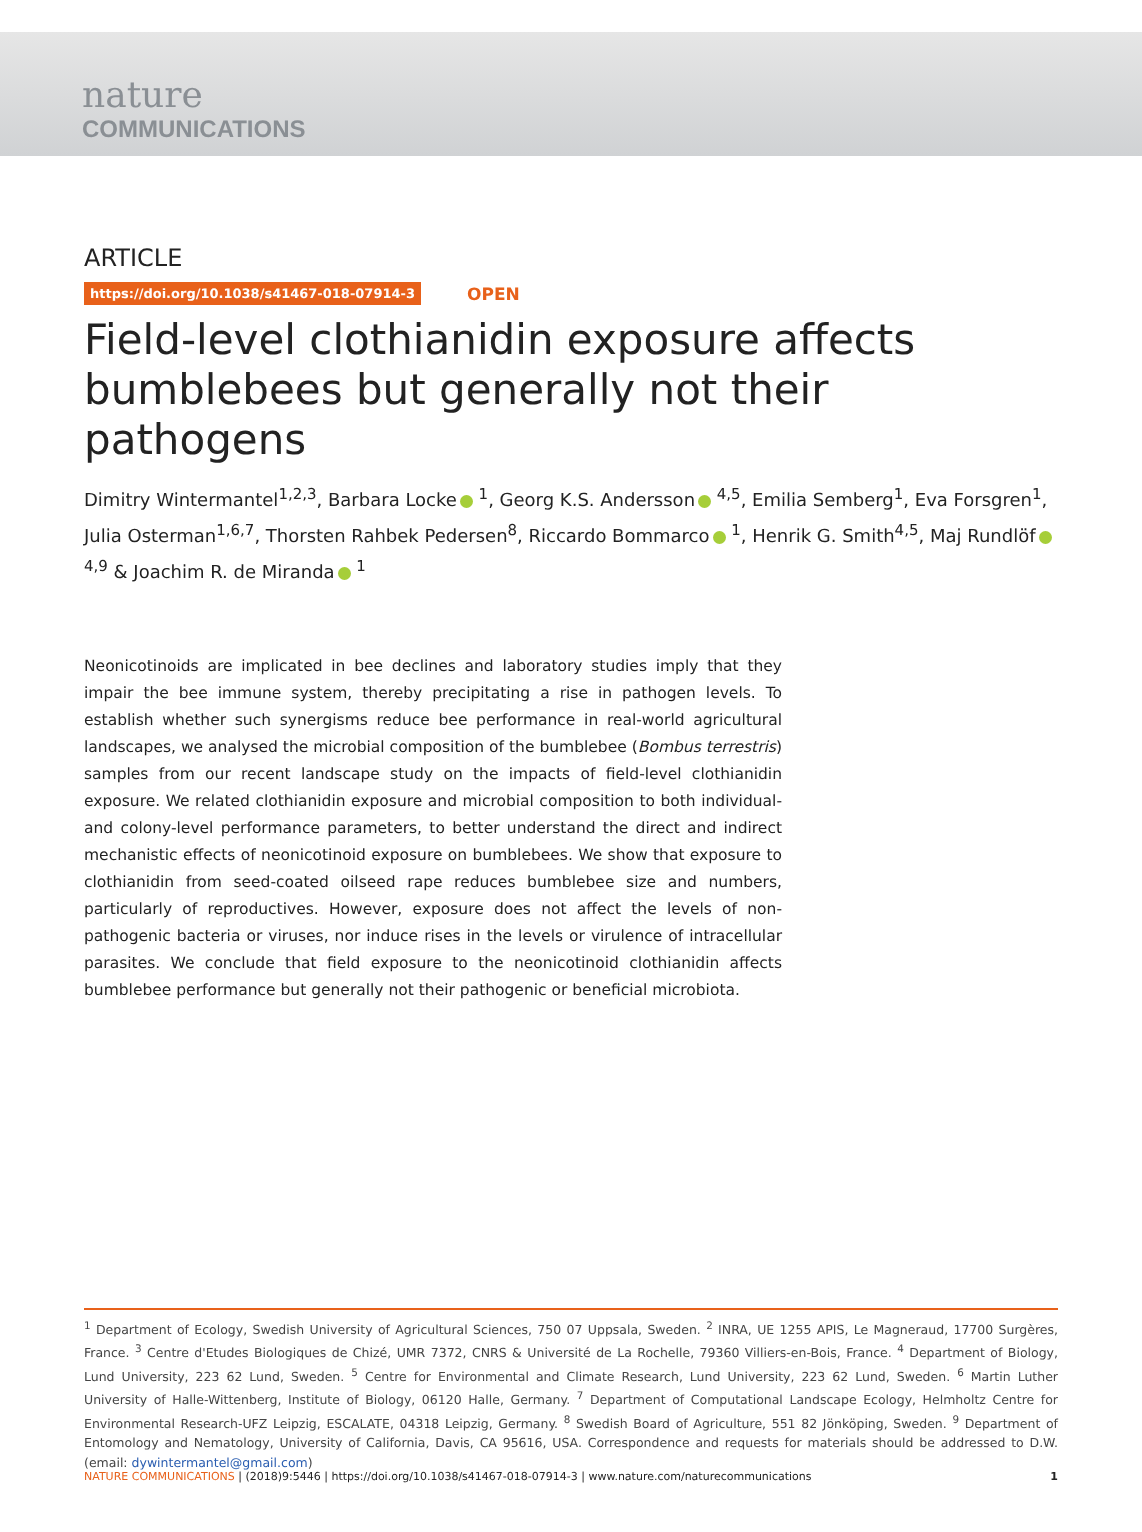nature
COMMUNICATIONS
ARTICLE
https://doi.org/10.1038/s41467-018-07914-3 OPEN
Field-level clothianidin exposure affects bumblebees but generally not their pathogens
Dimitry Wintermantel<sup>1,2,3</sup>, Barbara Locke <sup>1</sup>, Georg K.S. Andersson <sup>4,5</sup>, Emilia Semberg<sup>1</sup>, Eva Forsgren<sup>1</sup>, Julia Osterman<sup>1,6,7</sup>, Thorsten Rahbek Pedersen<sup>8</sup>, Riccardo Bommarco <sup>1</sup>, Henrik G. Smith<sup>4,5</sup>, Maj Rundlöf <sup>4,9</sup> & Joachim R. de Miranda <sup>1</sup>
Neonicotinoids are implicated in bee declines and laboratory studies imply that they impair the bee immune system, thereby precipitating a rise in pathogen levels. To establish whether such synergisms reduce bee performance in real-world agricultural landscapes, we analysed the microbial composition of the bumblebee (Bombus terrestris) samples from our recent landscape study on the impacts of field-level clothianidin exposure. We related clothianidin exposure and microbial composition to both individual- and colony-level performance parameters, to better understand the direct and indirect mechanistic effects of neonicotinoid exposure on bumblebees. We show that exposure to clothianidin from seed-coated oilseed rape reduces bumblebee size and numbers, particularly of reproductives. However, exposure does not affect the levels of non-pathogenic bacteria or viruses, nor induce rises in the levels or virulence of intracellular parasites. We conclude that field exposure to the neonicotinoid clothianidin affects bumblebee performance but generally not their pathogenic or beneficial microbiota.
<sup>1</sup> Department of Ecology, Swedish University of Agricultural Sciences, 750 07 Uppsala, Sweden. <sup>2</sup> INRA, UE 1255 APIS, Le Magneraud, 17700 Surgères, France. <sup>3</sup> Centre d'Etudes Biologiques de Chizé, UMR 7372, CNRS & Université de La Rochelle, 79360 Villiers-en-Bois, France. <sup>4</sup> Department of Biology, Lund University, 223 62 Lund, Sweden. <sup>5</sup> Centre for Environmental and Climate Research, Lund University, 223 62 Lund, Sweden. <sup>6</sup> Martin Luther University of Halle-Wittenberg, Institute of Biology, 06120 Halle, Germany. <sup>7</sup> Department of Computational Landscape Ecology, Helmholtz Centre for Environmental Research-UFZ Leipzig, ESCALATE, 04318 Leipzig, Germany. <sup>8</sup> Swedish Board of Agriculture, 551 82 Jönköping, Sweden. <sup>9</sup> Department of Entomology and Nematology, University of California, Davis, CA 95616, USA. Correspondence and requests for materials should be addressed to D.W. (email: dywintermantel@gmail.com)
NATURE COMMUNICATIONS | (2018)9:5446 | https://doi.org/10.1038/s41467-018-07914-3 | www.nature.com/naturecommunications 1